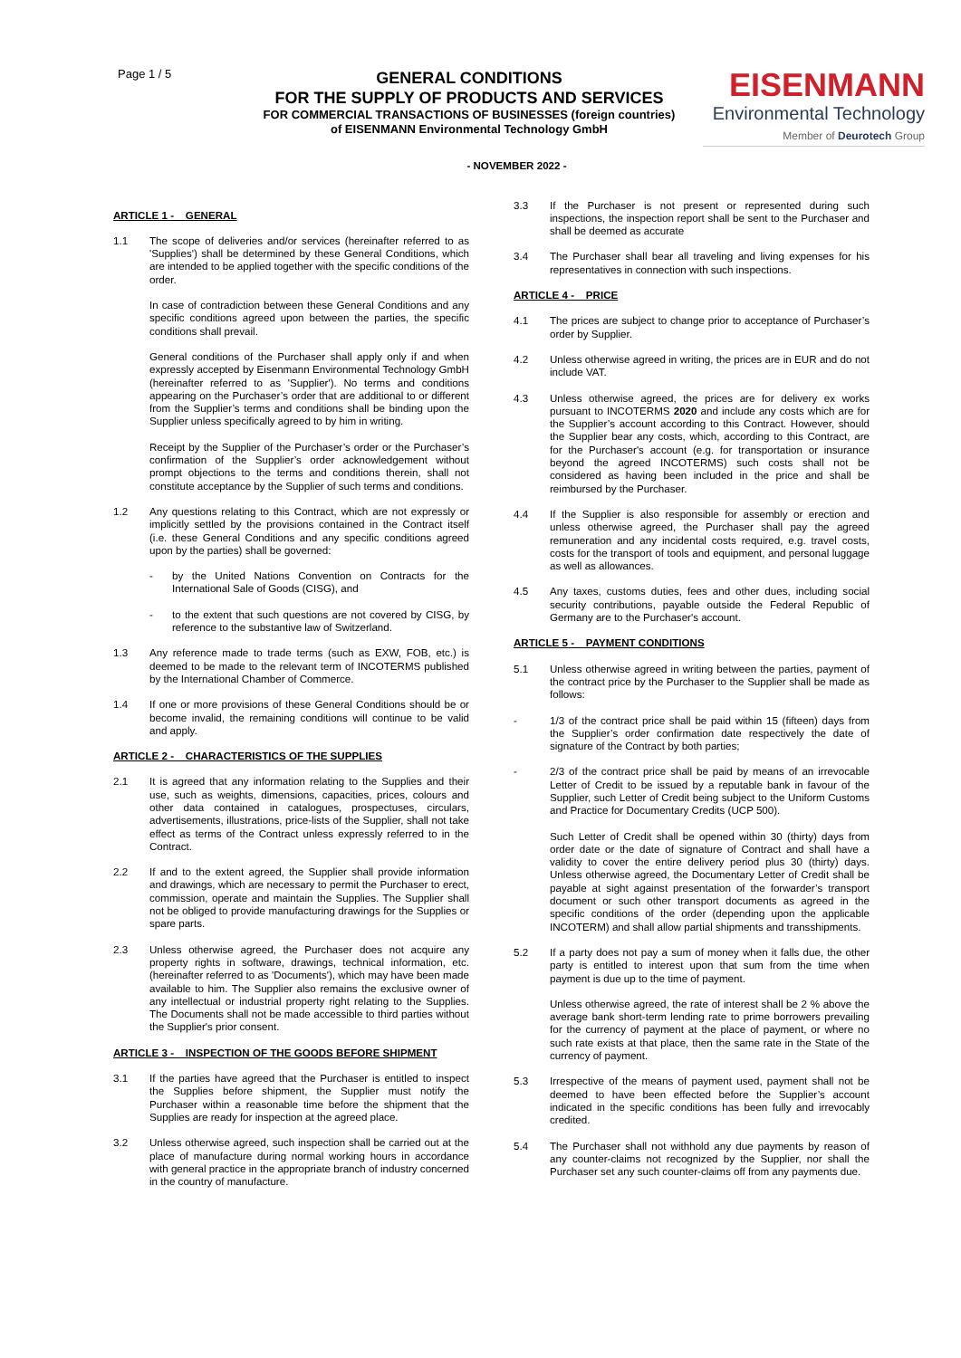Page 1 / 5
GENERAL CONDITIONS
FOR THE SUPPLY OF PRODUCTS AND SERVICES
FOR COMMERCIAL TRANSACTIONS OF BUSINESSES (foreign countries)
of EISENMANN Environmental Technology GmbH
EISENMANN
Environmental Technology
Member of Deurotech Group
- NOVEMBER 2022 -
ARTICLE 1 - GENERAL
1.1 The scope of deliveries and/or services (hereinafter referred to as 'Supplies') shall be determined by these General Conditions, which are intended to be applied together with the specific conditions of the order.
In case of contradiction between these General Conditions and any specific conditions agreed upon between the parties, the specific conditions shall prevail.
General conditions of the Purchaser shall apply only if and when expressly accepted by Eisenmann Environmental Technology GmbH (hereinafter referred to as 'Supplier'). No terms and conditions appearing on the Purchaser’s order that are additional to or different from the Supplier’s terms and conditions shall be binding upon the Supplier unless specifically agreed to by him in writing.
Receipt by the Supplier of the Purchaser’s order or the Purchaser’s confirmation of the Supplier’s order acknowledgement without prompt objections to the terms and conditions therein, shall not constitute acceptance by the Supplier of such terms and conditions.
1.2 Any questions relating to this Contract, which are not expressly or implicitly settled by the provisions contained in the Contract itself (i.e. these General Conditions and any specific conditions agreed upon by the parties) shall be governed:
- by the United Nations Convention on Contracts for the International Sale of Goods (CISG), and
- to the extent that such questions are not covered by CISG, by reference to the substantive law of Switzerland.
1.3 Any reference made to trade terms (such as EXW, FOB, etc.) is deemed to be made to the relevant term of INCOTERMS published by the International Chamber of Commerce.
1.4 If one or more provisions of these General Conditions should be or become invalid, the remaining conditions will continue to be valid and apply.
ARTICLE 2 - CHARACTERISTICS OF THE SUPPLIES
2.1 It is agreed that any information relating to the Supplies and their use, such as weights, dimensions, capacities, prices, colours and other data contained in catalogues, prospectuses, circulars, advertisements, illustrations, price-lists of the Supplier, shall not take effect as terms of the Contract unless expressly referred to in the Contract.
2.2 If and to the extent agreed, the Supplier shall provide information and drawings, which are necessary to permit the Purchaser to erect, commission, operate and maintain the Supplies. The Supplier shall not be obliged to provide manufacturing drawings for the Supplies or spare parts.
2.3 Unless otherwise agreed, the Purchaser does not acquire any property rights in software, drawings, technical information, etc. (hereinafter referred to as 'Documents'), which may have been made available to him. The Supplier also remains the exclusive owner of any intellectual or industrial property right relating to the Supplies. The Documents shall not be made accessible to third parties without the Supplier's prior consent.
ARTICLE 3 - INSPECTION OF THE GOODS BEFORE SHIPMENT
3.1 If the parties have agreed that the Purchaser is entitled to inspect the Supplies before shipment, the Supplier must notify the Purchaser within a reasonable time before the shipment that the Supplies are ready for inspection at the agreed place.
3.2 Unless otherwise agreed, such inspection shall be carried out at the place of manufacture during normal working hours in accordance with general practice in the appropriate branch of industry concerned in the country of manufacture.
3.3 If the Purchaser is not present or represented during such inspections, the inspection report shall be sent to the Purchaser and shall be deemed as accurate
3.4 The Purchaser shall bear all traveling and living expenses for his representatives in connection with such inspections.
ARTICLE 4 - PRICE
4.1 The prices are subject to change prior to acceptance of Purchaser’s order by Supplier.
4.2 Unless otherwise agreed in writing, the prices are in EUR and do not include VAT.
4.3 Unless otherwise agreed, the prices are for delivery ex works pursuant to INCOTERMS 2020 and include any costs which are for the Supplier’s account according to this Contract. However, should the Supplier bear any costs, which, according to this Contract, are for the Purchaser's account (e.g. for transportation or insurance beyond the agreed INCOTERMS) such costs shall not be considered as having been included in the price and shall be reimbursed by the Purchaser.
4.4 If the Supplier is also responsible for assembly or erection and unless otherwise agreed, the Purchaser shall pay the agreed remuneration and any incidental costs required, e.g. travel costs, costs for the transport of tools and equipment, and personal luggage as well as allowances.
4.5 Any taxes, customs duties, fees and other dues, including social security contributions, payable outside the Federal Republic of Germany are to the Purchaser's account.
ARTICLE 5 - PAYMENT CONDITIONS
5.1 Unless otherwise agreed in writing between the parties, payment of the contract price by the Purchaser to the Supplier shall be made as follows:
- 1/3 of the contract price shall be paid within 15 (fifteen) days from the Supplier’s order confirmation date respectively the date of signature of the Contract by both parties;
- 2/3 of the contract price shall be paid by means of an irrevocable Letter of Credit to be issued by a reputable bank in favour of the Supplier, such Letter of Credit being subject to the Uniform Customs and Practice for Documentary Credits (UCP 500).
Such Letter of Credit shall be opened within 30 (thirty) days from order date or the date of signature of Contract and shall have a validity to cover the entire delivery period plus 30 (thirty) days. Unless otherwise agreed, the Documentary Letter of Credit shall be payable at sight against presentation of the forwarder’s transport document or such other transport documents as agreed in the specific conditions of the order (depending upon the applicable INCOTERM) and shall allow partial shipments and transshipments.
5.2 If a party does not pay a sum of money when it falls due, the other party is entitled to interest upon that sum from the time when payment is due up to the time of payment.
Unless otherwise agreed, the rate of interest shall be 2 % above the average bank short-term lending rate to prime borrowers prevailing for the currency of payment at the place of payment, or where no such rate exists at that place, then the same rate in the State of the currency of payment.
5.3 Irrespective of the means of payment used, payment shall not be deemed to have been effected before the Supplier’s account indicated in the specific conditions has been fully and irrevocably credited.
5.4 The Purchaser shall not withhold any due payments by reason of any counter-claims not recognized by the Supplier, nor shall the Purchaser set any such counter-claims off from any payments due.